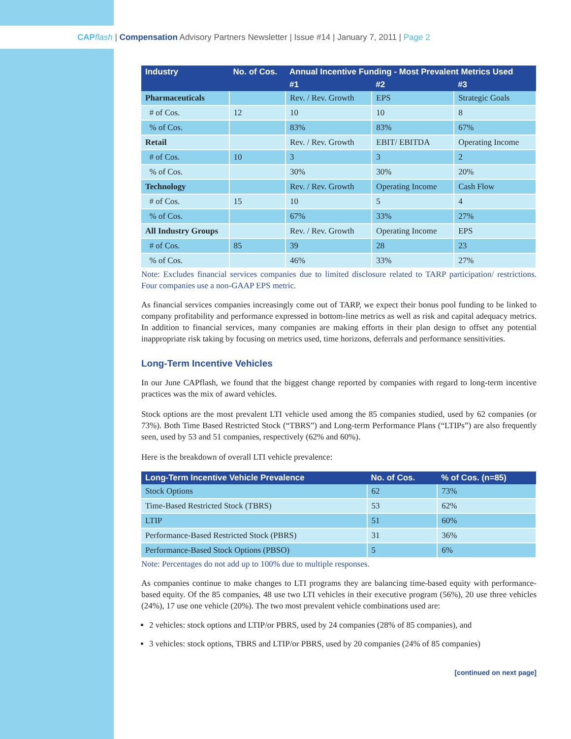CAP flash | Compensation Advisory Partners Newsletter | Issue #14 | January 7, 2011 | Page 2
| Industry | No. of Cos. | Annual Incentive Funding - Most Prevalent Metrics Used | | |
| --- | --- | --- | --- | --- |
| | | #1 | #2 | #3 |
| Pharmaceuticals | | Rev. / Rev. Growth | EPS | Strategic Goals |
| # of Cos. | 12 | 10 | 10 | 8 |
| % of Cos. | | 83% | 83% | 67% |
| Retail | | Rev. / Rev. Growth | EBIT/ EBITDA | Operating Income |
| # of Cos. | 10 | 3 | 3 | 2 |
| % of Cos. | | 30% | 30% | 20% |
| Technology | | Rev. / Rev. Growth | Operating Income | Cash Flow |
| # of Cos. | 15 | 10 | 5 | 4 |
| % of Cos. | | 67% | 33% | 27% |
| All Industry Groups | | Rev. / Rev. Growth | Operating Income | EPS |
| # of Cos. | 85 | 39 | 28 | 23 |
| % of Cos. | | 46% | 33% | 27% |
Note: Excludes financial services companies due to limited disclosure related to TARP participation/ restrictions. Four companies use a non-GAAP EPS metric.
As financial services companies increasingly come out of TARP, we expect their bonus pool funding to be linked to company profitability and performance expressed in bottom-line metrics as well as risk and capital adequacy metrics. In addition to financial services, many companies are making efforts in their plan design to offset any potential inappropriate risk taking by focusing on metrics used, time horizons, deferrals and performance sensitivities.
Long-Term Incentive Vehicles
In our June CAPflash, we found that the biggest change reported by companies with regard to long-term incentive practices was the mix of award vehicles.
Stock options are the most prevalent LTI vehicle used among the 85 companies studied, used by 62 companies (or 73%). Both Time Based Restricted Stock (“TBRS”) and Long-term Performance Plans (“LTIPs”) are also frequently seen, used by 53 and 51 companies, respectively (62% and 60%).
Here is the breakdown of overall LTI vehicle prevalence:
| Long-Term Incentive Vehicle Prevalence | No. of Cos. | % of Cos. (n=85) |
| --- | --- | --- |
| Stock Options | 62 | 73% |
| Time-Based Restricted Stock (TBRS) | 53 | 62% |
| LTIP | 51 | 60% |
| Performance-Based Restricted Stock (PBRS) | 31 | 36% |
| Performance-Based Stock Options (PBSO) | 5 | 6% |
Note: Percentages do not add up to 100% due to multiple responses.
As companies continue to make changes to LTI programs they are balancing time-based equity with performance-based equity. Of the 85 companies, 48 use two LTI vehicles in their executive program (56%), 20 use three vehicles (24%), 17 use one vehicle (20%). The two most prevalent vehicle combinations used are:
2 vehicles: stock options and LTIP/or PBRS, used by 24 companies (28% of 85 companies), and
3 vehicles: stock options, TBRS and LTIP/or PBRS, used by 20 companies (24% of 85 companies)
[continued on next page]